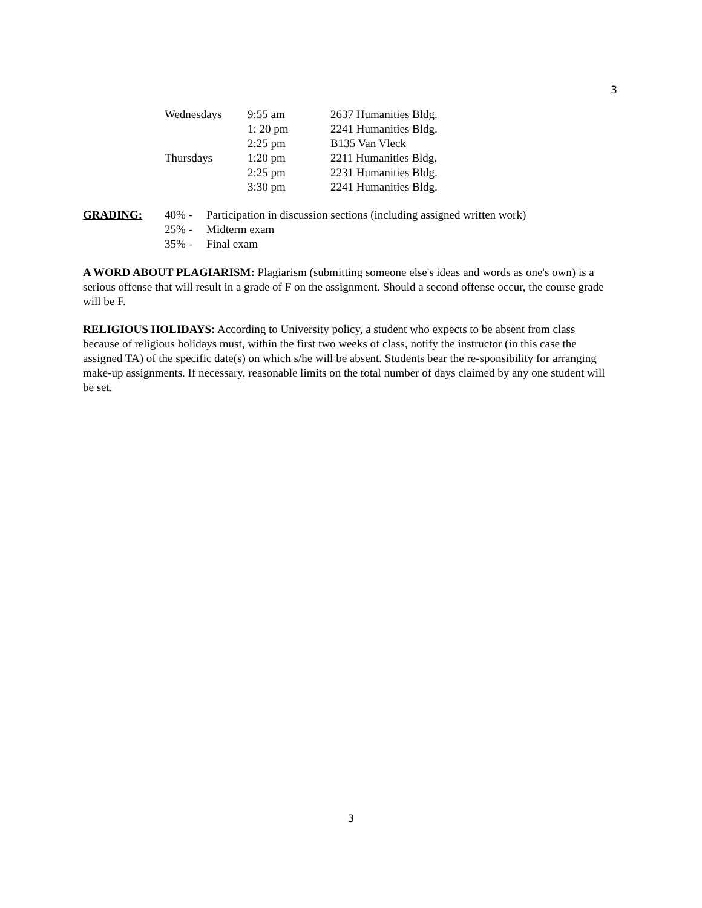3
| Wednesdays | 9:55 am | 2637 Humanities Bldg. |
| | 1: 20 pm | 2241 Humanities Bldg. |
| | 2:25 pm | B135 Van Vleck |
| Thursdays | 1:20 pm | 2211 Humanities Bldg. |
| | 2:25 pm | 2231 Humanities Bldg. |
| | 3:30 pm | 2241 Humanities Bldg. |
| GRADING: | 40% - | Participation in discussion sections (including assigned written work) |
| | 25% - | Midterm exam |
| | 35% - | Final exam |
A WORD ABOUT PLAGIARISM: Plagiarism (submitting someone else's ideas and words as one's own) is a serious offense that will result in a grade of F on the assignment. Should a second offense occur, the course grade will be F.
RELIGIOUS HOLIDAYS: According to University policy, a student who expects to be absent from class because of religious holidays must, within the first two weeks of class, notify the instructor (in this case the assigned TA) of the specific date(s) on which s/he will be absent. Students bear the re-sponsibility for arranging make-up assignments. If necessary, reasonable limits on the total number of days claimed by any one student will be set.
3